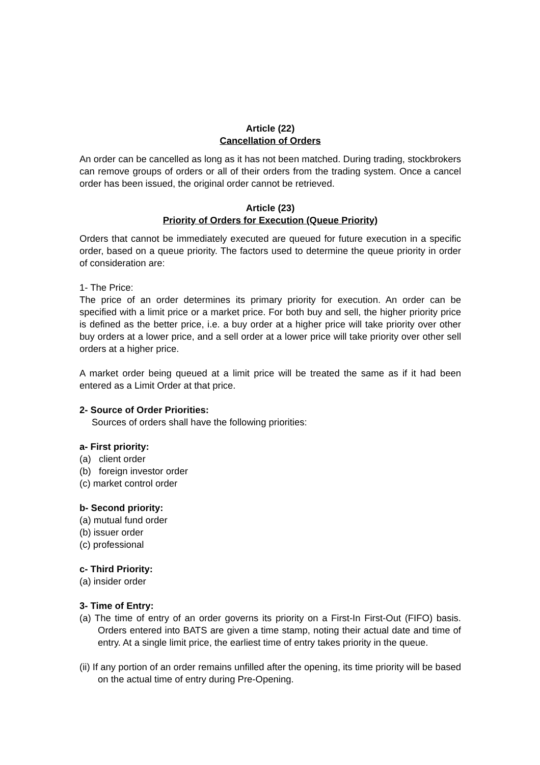Article (22)
Cancellation of Orders
An order can be cancelled as long as it has not been matched. During trading, stockbrokers can remove groups of orders or all of their orders from the trading system. Once a cancel order has been issued, the original order cannot be retrieved.
Article (23)
Priority of Orders for Execution (Queue Priority)
Orders that cannot be immediately executed are queued for future execution in a specific order, based on a queue priority. The factors used to determine the queue priority in order of consideration are:
1- The Price:
The price of an order determines its primary priority for execution. An order can be specified with a limit price or a market price. For both buy and sell, the higher priority price is defined as the better price, i.e. a buy order at a higher price will take priority over other buy orders at a lower price, and a sell order at a lower price will take priority over other sell orders at a higher price.
A market order being queued at a limit price will be treated the same as if it had been entered as a Limit Order at that price.
2- Source of Order Priorities:
Sources of orders shall have the following priorities:
a- First priority:
(a) client order
(b) foreign investor order
(c) market control order
b- Second priority:
(a) mutual fund order
(b) issuer order
(c) professional
c- Third Priority:
(a) insider order
3- Time of Entry:
(a) The time of entry of an order governs its priority on a First-In First-Out (FIFO) basis. Orders entered into BATS are given a time stamp, noting their actual date and time of entry. At a single limit price, the earliest time of entry takes priority in the queue.
(ii) If any portion of an order remains unfilled after the opening, its time priority will be based on the actual time of entry during Pre-Opening.